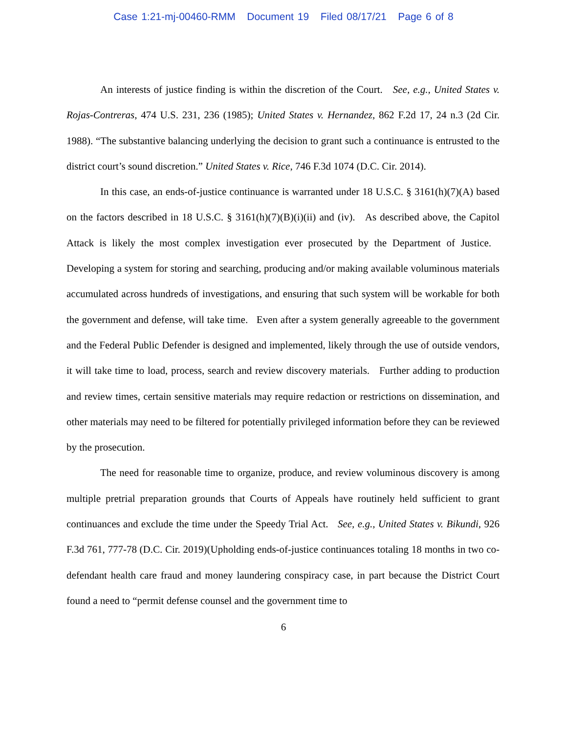Case 1:21-mj-00460-RMM Document 19 Filed 08/17/21 Page 6 of 8
An interests of justice finding is within the discretion of the Court. See, e.g., United States v. Rojas-Contreras, 474 U.S. 231, 236 (1985); United States v. Hernandez, 862 F.2d 17, 24 n.3 (2d Cir. 1988). “The substantive balancing underlying the decision to grant such a continuance is entrusted to the district court’s sound discretion.” United States v. Rice, 746 F.3d 1074 (D.C. Cir. 2014).
In this case, an ends-of-justice continuance is warranted under 18 U.S.C. § 3161(h)(7)(A) based on the factors described in 18 U.S.C. § 3161(h)(7)(B)(i)(ii) and (iv). As described above, the Capitol Attack is likely the most complex investigation ever prosecuted by the Department of Justice. Developing a system for storing and searching, producing and/or making available voluminous materials accumulated across hundreds of investigations, and ensuring that such system will be workable for both the government and defense, will take time. Even after a system generally agreeable to the government and the Federal Public Defender is designed and implemented, likely through the use of outside vendors, it will take time to load, process, search and review discovery materials. Further adding to production and review times, certain sensitive materials may require redaction or restrictions on dissemination, and other materials may need to be filtered for potentially privileged information before they can be reviewed by the prosecution.
The need for reasonable time to organize, produce, and review voluminous discovery is among multiple pretrial preparation grounds that Courts of Appeals have routinely held sufficient to grant continuances and exclude the time under the Speedy Trial Act. See, e.g., United States v. Bikundi, 926 F.3d 761, 777-78 (D.C. Cir. 2019)(Upholding ends-of-justice continuances totaling 18 months in two co-defendant health care fraud and money laundering conspiracy case, in part because the District Court found a need to “permit defense counsel and the government time to
6